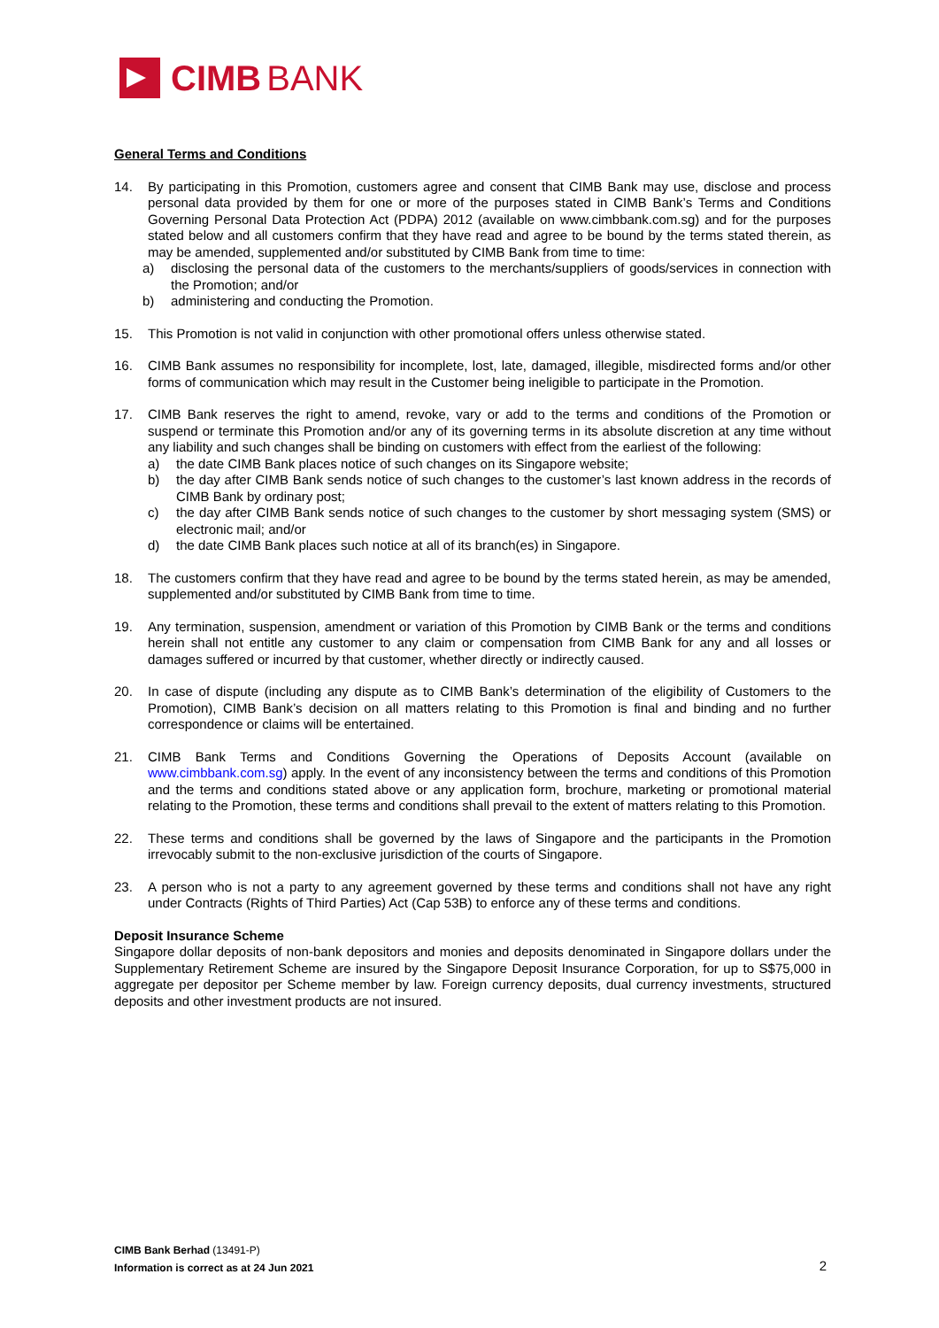CIMB BANK
General Terms and Conditions
14. By participating in this Promotion, customers agree and consent that CIMB Bank may use, disclose and process personal data provided by them for one or more of the purposes stated in CIMB Bank’s Terms and Conditions Governing Personal Data Protection Act (PDPA) 2012 (available on www.cimbbank.com.sg) and for the purposes stated below and all customers confirm that they have read and agree to be bound by the terms stated therein, as may be amended, supplemented and/or substituted by CIMB Bank from time to time:
a) disclosing the personal data of the customers to the merchants/suppliers of goods/services in connection with the Promotion; and/or
b) administering and conducting the Promotion.
15. This Promotion is not valid in conjunction with other promotional offers unless otherwise stated.
16. CIMB Bank assumes no responsibility for incomplete, lost, late, damaged, illegible, misdirected forms and/or other forms of communication which may result in the Customer being ineligible to participate in the Promotion.
17. CIMB Bank reserves the right to amend, revoke, vary or add to the terms and conditions of the Promotion or suspend or terminate this Promotion and/or any of its governing terms in its absolute discretion at any time without any liability and such changes shall be binding on customers with effect from the earliest of the following:
a) the date CIMB Bank places notice of such changes on its Singapore website;
b) the day after CIMB Bank sends notice of such changes to the customer’s last known address in the records of CIMB Bank by ordinary post;
c) the day after CIMB Bank sends notice of such changes to the customer by short messaging system (SMS) or electronic mail; and/or
d) the date CIMB Bank places such notice at all of its branch(es) in Singapore.
18. The customers confirm that they have read and agree to be bound by the terms stated herein, as may be amended, supplemented and/or substituted by CIMB Bank from time to time.
19. Any termination, suspension, amendment or variation of this Promotion by CIMB Bank or the terms and conditions herein shall not entitle any customer to any claim or compensation from CIMB Bank for any and all losses or damages suffered or incurred by that customer, whether directly or indirectly caused.
20. In case of dispute (including any dispute as to CIMB Bank’s determination of the eligibility of Customers to the Promotion), CIMB Bank’s decision on all matters relating to this Promotion is final and binding and no further correspondence or claims will be entertained.
21. CIMB Bank Terms and Conditions Governing the Operations of Deposits Account (available on www.cimbbank.com.sg) apply. In the event of any inconsistency between the terms and conditions of this Promotion and the terms and conditions stated above or any application form, brochure, marketing or promotional material relating to the Promotion, these terms and conditions shall prevail to the extent of matters relating to this Promotion.
22. These terms and conditions shall be governed by the laws of Singapore and the participants in the Promotion irrevocably submit to the non-exclusive jurisdiction of the courts of Singapore.
23. A person who is not a party to any agreement governed by these terms and conditions shall not have any right under Contracts (Rights of Third Parties) Act (Cap 53B) to enforce any of these terms and conditions.
Deposit Insurance Scheme
Singapore dollar deposits of non-bank depositors and monies and deposits denominated in Singapore dollars under the Supplementary Retirement Scheme are insured by the Singapore Deposit Insurance Corporation, for up to S$75,000 in aggregate per depositor per Scheme member by law. Foreign currency deposits, dual currency investments, structured deposits and other investment products are not insured.
CIMB Bank Berhad (13491-P)
Information is correct as at 24 Jun 2021
2